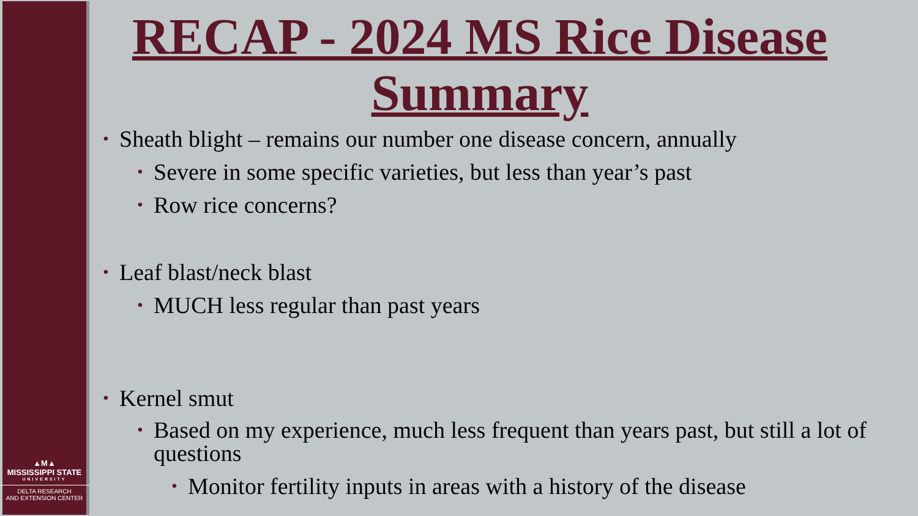▲M▲
MISSISSIPPI STATE
UNIVERSITY
DELTA RESEARCH
AND EXTENSION CENTER
RECAP - 2024 MS Rice Disease Summary
• Sheath blight – remains our number one disease concern, annually
• Severe in some specific varieties, but less than year’s past
• Row rice concerns?
• Leaf blast/neck blast
• MUCH less regular than past years
• Kernel smut
• Based on my experience, much less frequent than years past, but still a lot of questions
• Monitor fertility inputs in areas with a history of the disease